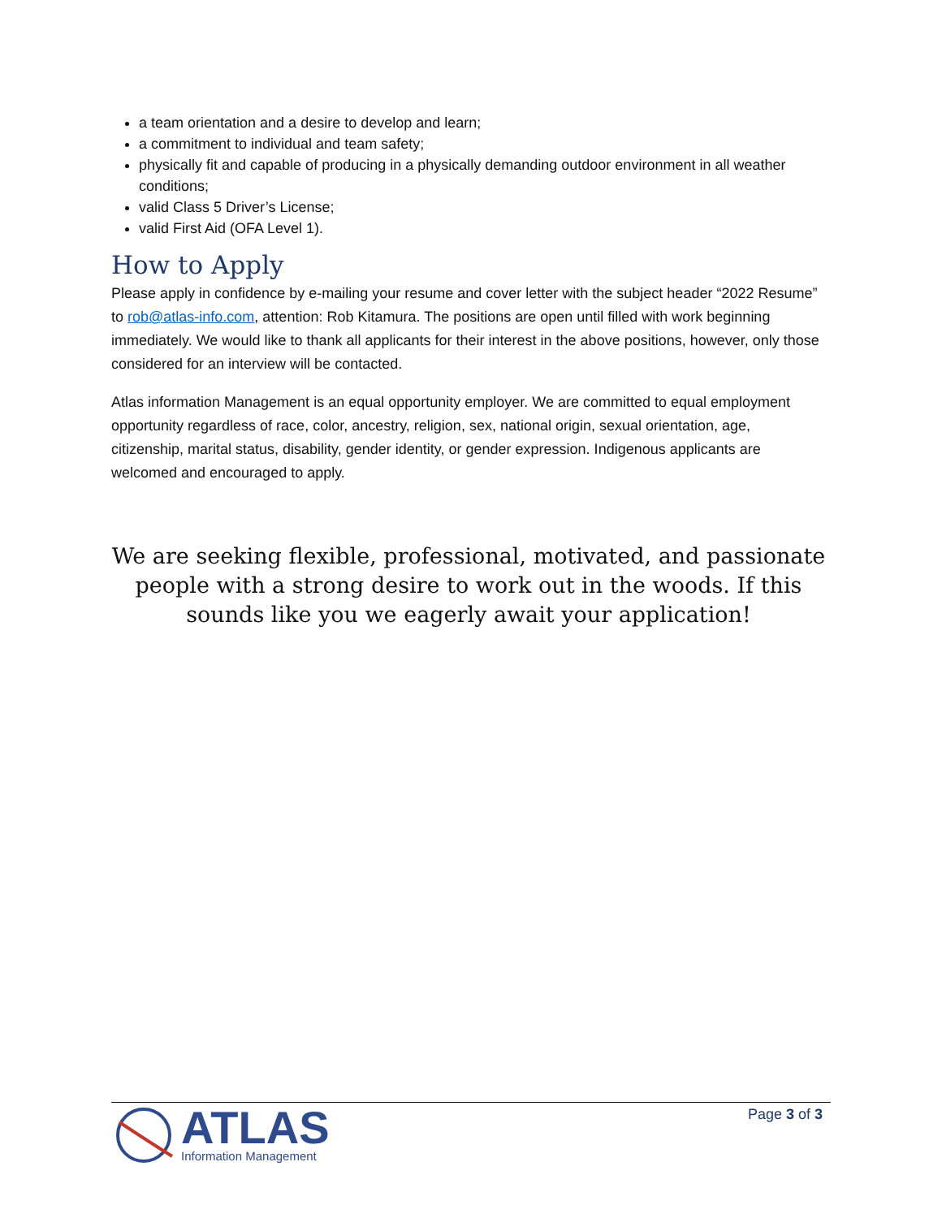a team orientation and a desire to develop and learn;
a commitment to individual and team safety;
physically fit and capable of producing in a physically demanding outdoor environment in all weather conditions;
valid Class 5 Driver’s License;
valid First Aid (OFA Level 1).
How to Apply
Please apply in confidence by e-mailing your resume and cover letter with the subject header “2022 Resume” to rob@atlas-info.com, attention: Rob Kitamura. The positions are open until filled with work beginning immediately. We would like to thank all applicants for their interest in the above positions, however, only those considered for an interview will be contacted.
Atlas information Management is an equal opportunity employer. We are committed to equal employment opportunity regardless of race, color, ancestry, religion, sex, national origin, sexual orientation, age, citizenship, marital status, disability, gender identity, or gender expression. Indigenous applicants are welcomed and encouraged to apply.
We are seeking flexible, professional, motivated, and passionate people with a strong desire to work out in the woods. If this sounds like you we eagerly await your application!
ATLAS
Information Management
Page 3 of 3